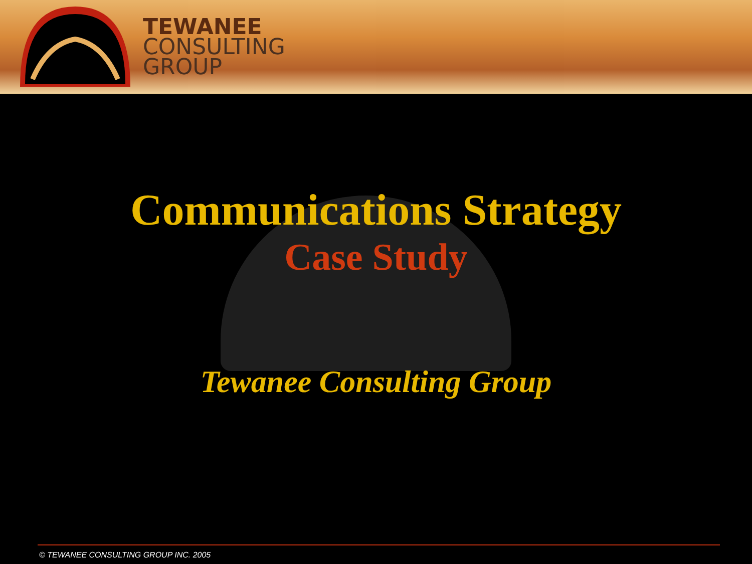TEWANEE
CONSULTING
GROUP
Communications Strategy
Case Study
Tewanee Consulting Group
© TEWANEE CONSULTING GROUP INC. 2005